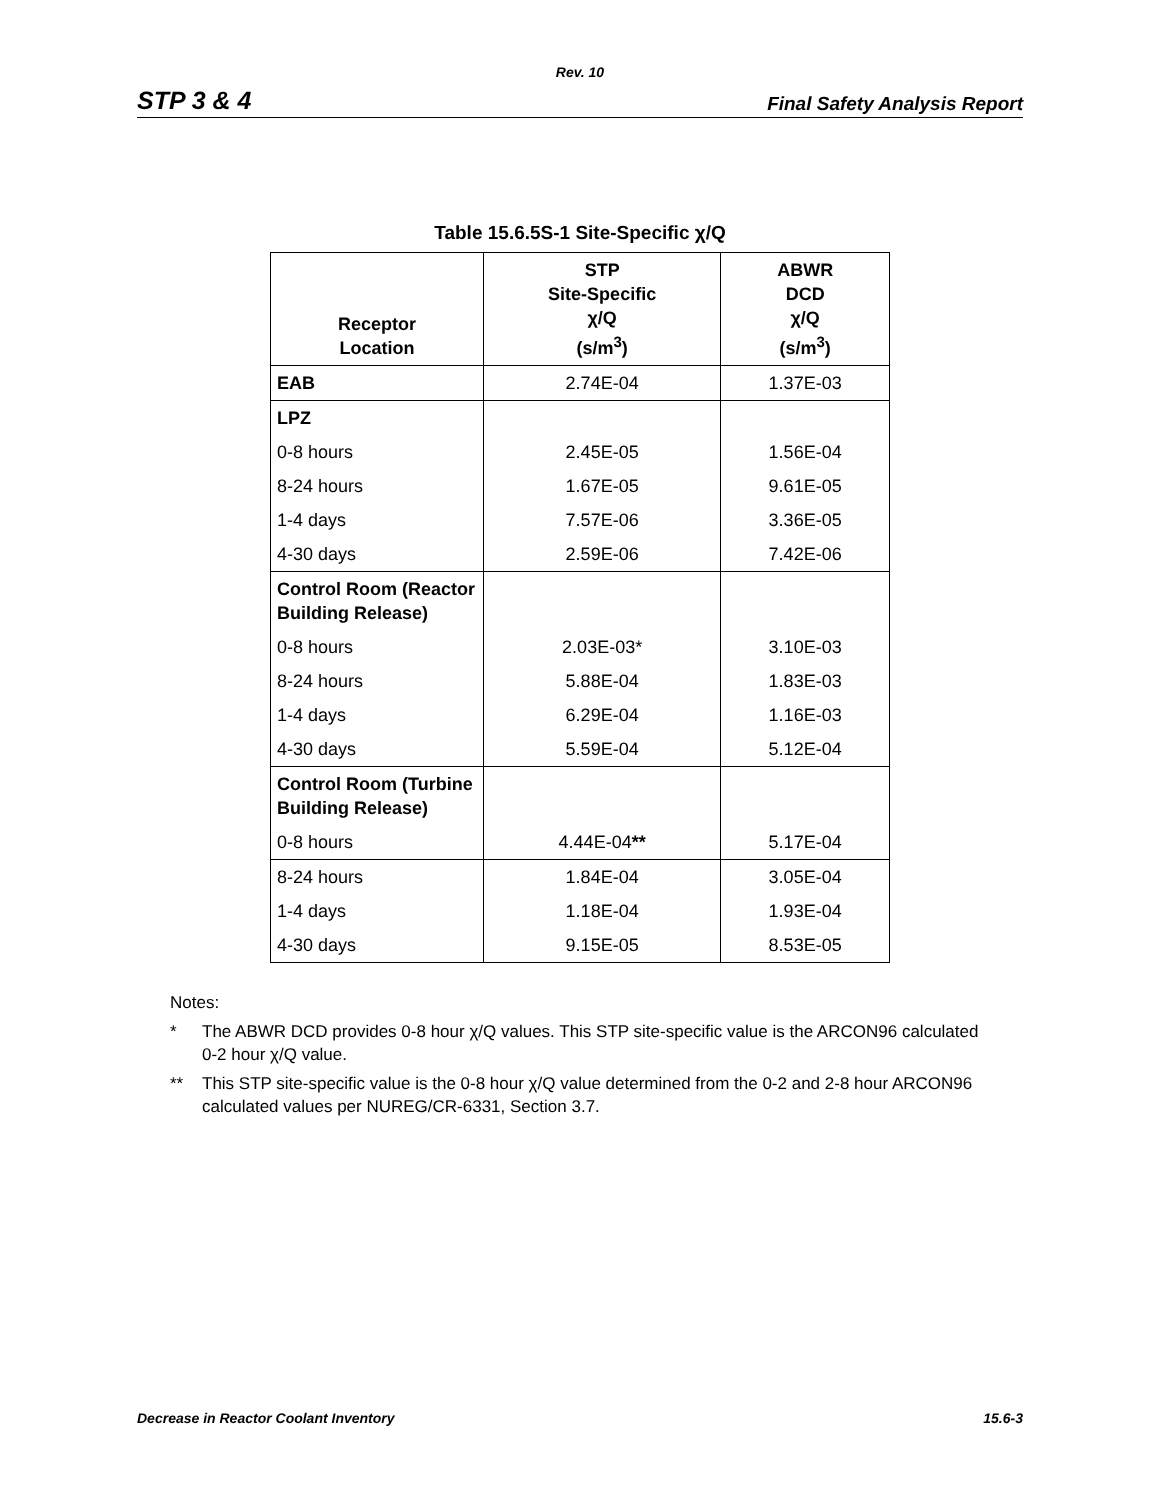Rev. 10
STP 3 & 4 Final Safety Analysis Report
Table 15.6.5S-1 Site-Specific χ/Q
| Receptor Location | STP Site-Specific χ/Q (s/m<sup>3</sup>) | ABWR DCD χ/Q (s/m<sup>3</sup>) |
| --- | --- | --- |
| EAB | 2.74E-04 | 1.37E-03 |
| LPZ | | |
| 0-8 hours | 2.45E-05 | 1.56E-04 |
| 8-24 hours | 1.67E-05 | 9.61E-05 |
| 1-4 days | 7.57E-06 | 3.36E-05 |
| 4-30 days | 2.59E-06 | 7.42E-06 |
| Control Room (Reactor Building Release) | | |
| 0-8 hours | 2.03E-03* | 3.10E-03 |
| 8-24 hours | 5.88E-04 | 1.83E-03 |
| 1-4 days | 6.29E-04 | 1.16E-03 |
| 4-30 days | 5.59E-04 | 5.12E-04 |
| Control Room (Turbine Building Release) | | |
| 0-8 hours | 4.44E-04 ** | 5.17E-04 |
| 8-24 hours | 1.84E-04 | 3.05E-04 |
| 1-4 days | 1.18E-04 | 1.93E-04 |
| 4-30 days | 9.15E-05 | 8.53E-05 |
Notes:
* The ABWR DCD provides 0-8 hour χ/Q values. This STP site-specific value is the ARCON96 calculated 0-2 hour χ/Q value.
** This STP site-specific value is the 0-8 hour χ/Q value determined from the 0-2 and 2-8 hour ARCON96 calculated values per NUREG/CR-6331, Section 3.7.
Decrease in Reactor Coolant Inventory 15.6-3